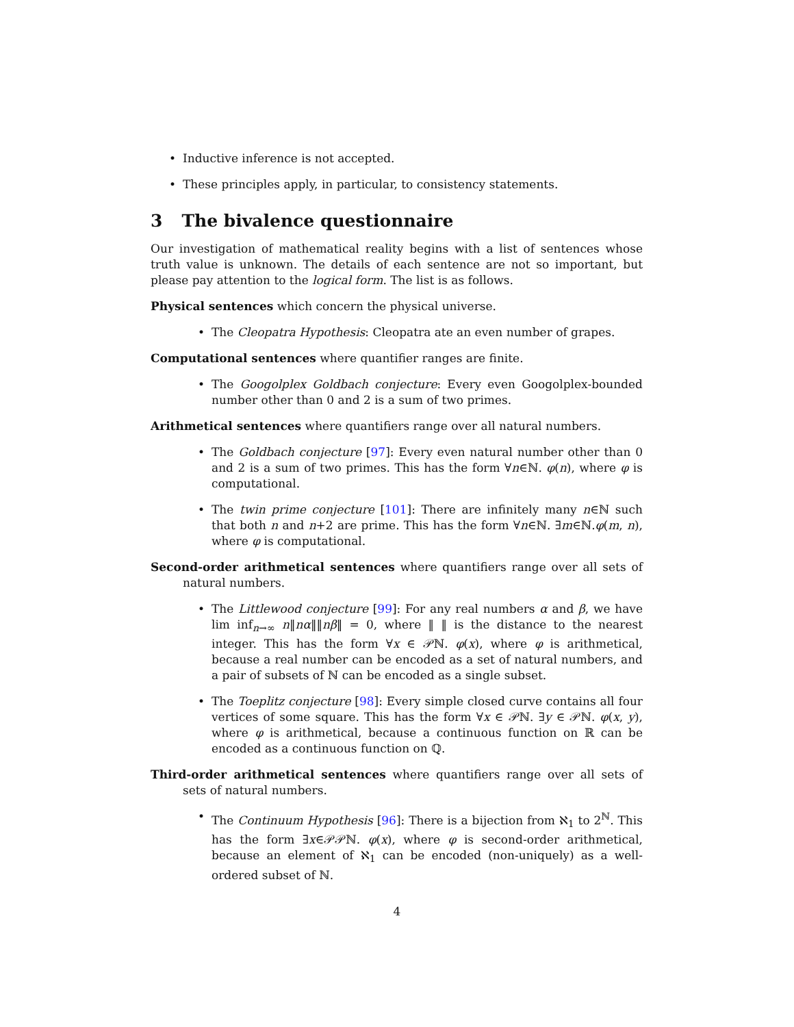• Inductive inference is not accepted.
• These principles apply, in particular, to consistency statements.
3 The bivalence questionnaire
Our investigation of mathematical reality begins with a list of sentences whose truth value is unknown. The details of each sentence are not so important, but please pay attention to the logical form. The list is as follows.
Physical sentences which concern the physical universe.
• The Cleopatra Hypothesis: Cleopatra ate an even number of grapes.
Computational sentences where quantifier ranges are finite.
• The Googolplex Goldbach conjecture: Every even Googolplex-bounded number other than 0 and 2 is a sum of two primes.
Arithmetical sentences where quantifiers range over all natural numbers.
• The Goldbach conjecture [97]: Every even natural number other than 0 and 2 is a sum of two primes. This has the form ∀n∈ℕ. φ(n), where φ is computational.
• The twin prime conjecture [101]: There are infinitely many n∈ℕ such that both n and n+2 are prime. This has the form ∀n∈ℕ. ∃m∈ℕ.φ(m, n), where φ is computational.
Second-order arithmetical sentences where quantifiers range over all sets of natural numbers.
• The Littlewood conjecture [99]: For any real numbers α and β, we have lim inf<sub>n→∞</sub> n‖nα‖‖nβ‖ = 0, where ‖ ‖ is the distance to the nearest integer. This has the form ∀x ∈ 𝒫ℕ. φ(x), where φ is arithmetical, because a real number can be encoded as a set of natural numbers, and a pair of subsets of ℕ can be encoded as a single subset.
• The Toeplitz conjecture [98]: Every simple closed curve contains all four vertices of some square. This has the form ∀x ∈ 𝒫ℕ. ∃y ∈ 𝒫ℕ. φ(x, y), where φ is arithmetical, because a continuous function on ℝ can be encoded as a continuous function on ℚ.
Third-order arithmetical sentences where quantifiers range over all sets of sets of natural numbers.
• The Continuum Hypothesis [96]: There is a bijection from ℵ<sub>1</sub> to 2<sup>ℕ</sup>. This has the form ∃x∈𝒫𝒫ℕ. φ(x), where φ is second-order arithmetical, because an element of ℵ<sub>1</sub> can be encoded (non-uniquely) as a well-ordered subset of ℕ.
4